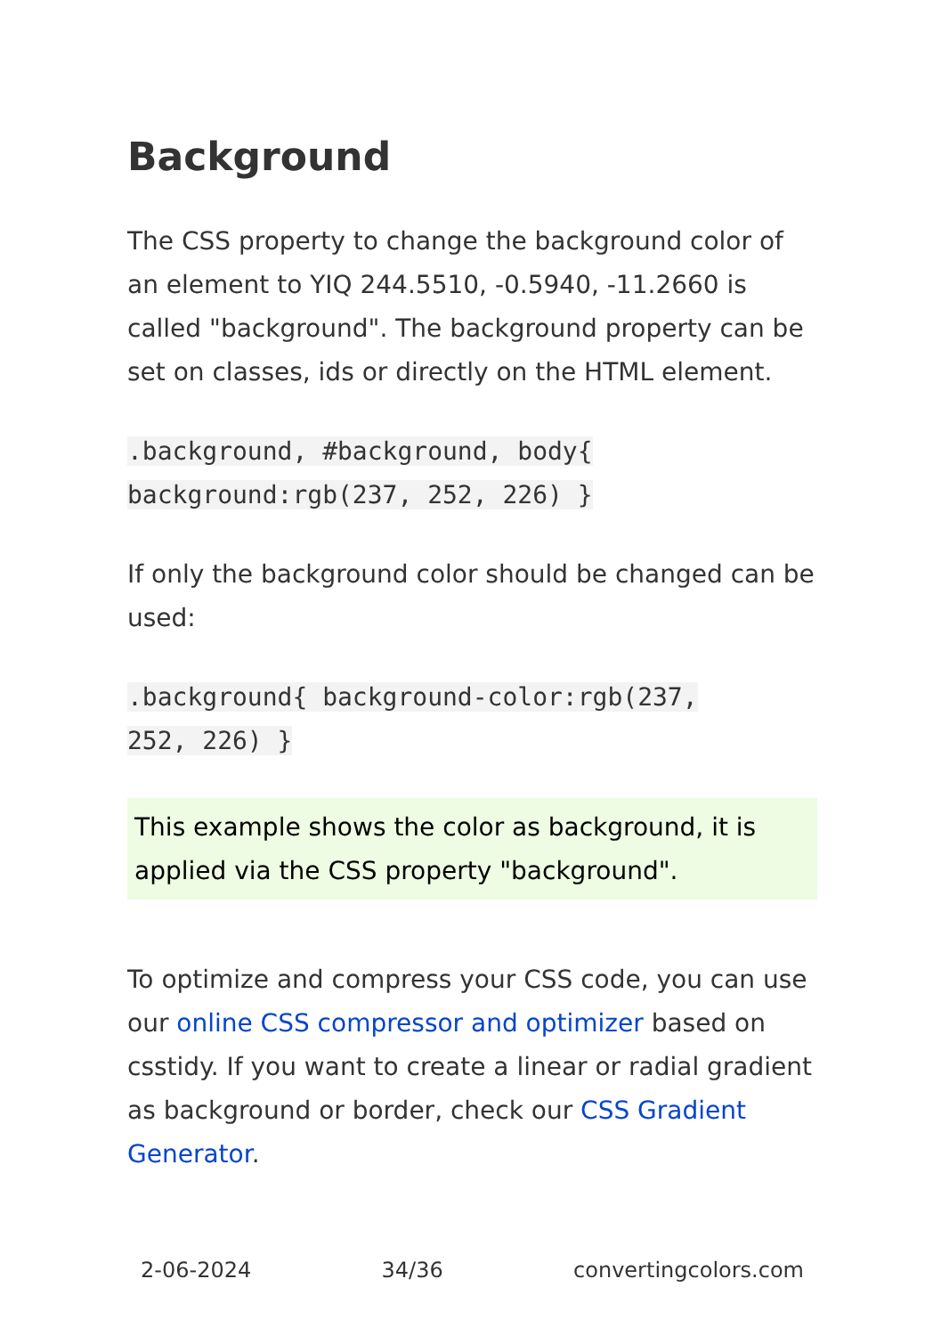Background
The CSS property to change the background color of an element to YIQ 244.5510, -0.5940, -11.2660 is called "background". The background property can be set on classes, ids or directly on the HTML element.
.background, #background, body{
background:rgb(237, 252, 226) }
If only the background color should be changed can be used:
.background{ background-color:rgb(237,
252, 226) }
This example shows the color as background, it is applied via the CSS property "background".
To optimize and compress your CSS code, you can use our online CSS compressor and optimizer based on csstidy. If you want to create a linear or radial gradient as background or border, check our CSS Gradient Generator.
2-06-2024 34/36 convertingcolors.com